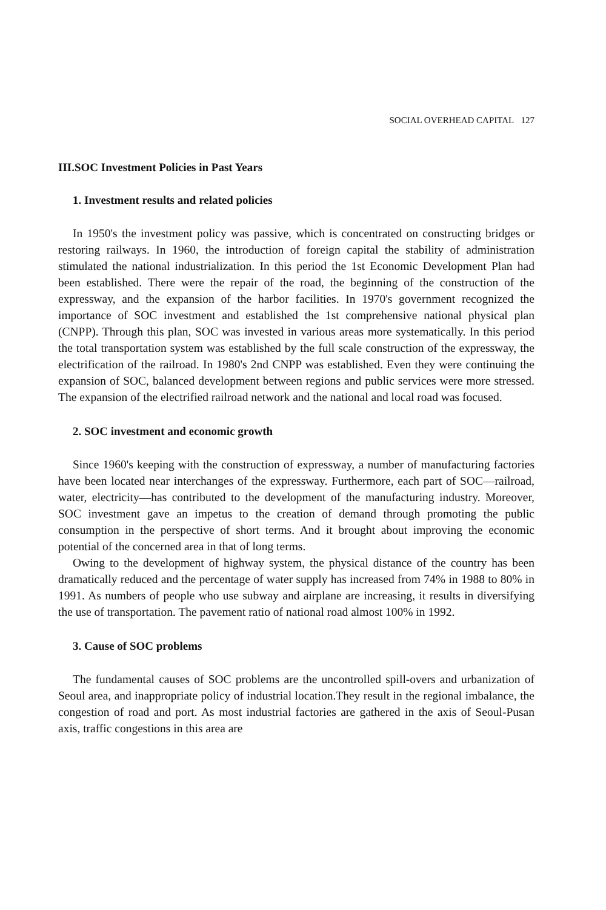SOCIAL OVERHEAD CAPITAL 127
III.SOC Investment Policies in Past Years
1. Investment results and related policies
In 1950's the investment policy was passive, which is concentrated on constructing bridges or restoring railways. In 1960, the introduction of foreign capital the stability of administration stimulated the national industrialization. In this period the 1st Economic Development Plan had been established. There were the repair of the road, the beginning of the construction of the expressway, and the expansion of the harbor facilities. In 1970's government recognized the importance of SOC investment and established the 1st comprehensive national physical plan (CNPP). Through this plan, SOC was invested in various areas more systematically. In this period the total transportation system was established by the full scale construction of the expressway, the electrification of the railroad. In 1980's 2nd CNPP was established. Even they were continuing the expansion of SOC, balanced development between regions and public services were more stressed. The expansion of the electrified railroad network and the national and local road was focused.
2. SOC investment and economic growth
Since 1960's keeping with the construction of expressway, a number of manufacturing factories have been located near interchanges of the expressway. Furthermore, each part of SOC—railroad, water, electricity—has contributed to the development of the manufacturing industry. Moreover, SOC investment gave an impetus to the creation of demand through promoting the public consumption in the perspective of short terms. And it brought about improving the economic potential of the concerned area in that of long terms.
Owing to the development of highway system, the physical distance of the country has been dramatically reduced and the percentage of water supply has increased from 74% in 1988 to 80% in 1991. As numbers of people who use subway and airplane are increasing, it results in diversifying the use of transportation. The pavement ratio of national road almost 100% in 1992.
3. Cause of SOC problems
The fundamental causes of SOC problems are the uncontrolled spill-overs and urbanization of Seoul area, and inappropriate policy of industrial location.They result in the regional imbalance, the congestion of road and port. As most industrial factories are gathered in the axis of Seoul-Pusan axis, traffic congestions in this area are